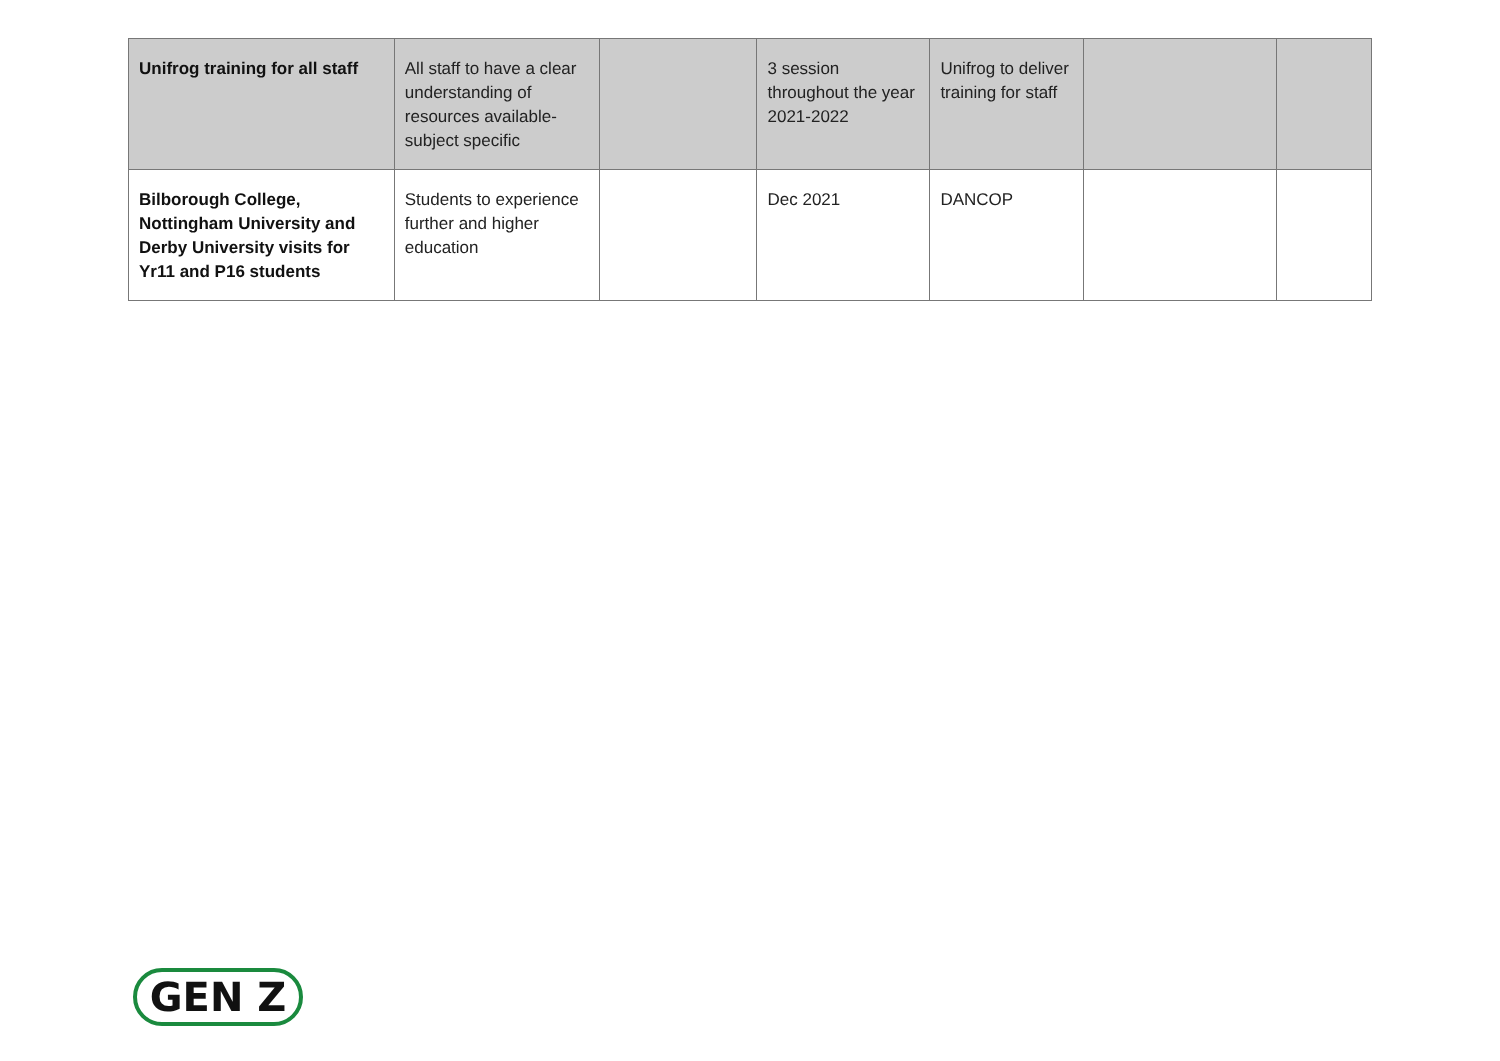| Unifrog training for all staff | All staff to have a clear understanding of resources available- subject specific | | 3 session throughout the year 2021-2022 | Unifrog to deliver training for staff | | |
| Bilborough College, Nottingham University and Derby University visits for Yr11 and P16 students | Students to experience further and higher education | | Dec 2021 | DANCOP | | |
GEN Z